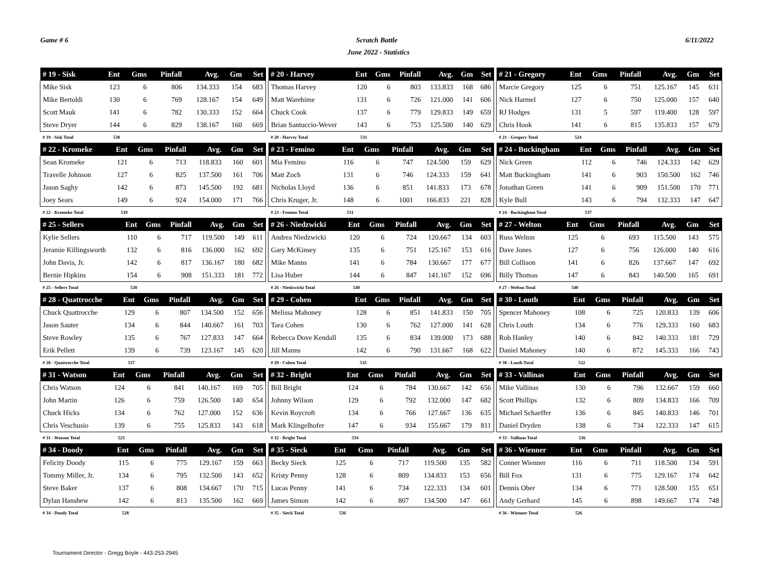Game # 6 Scratch Battle 6/11/2022
June 2022 - Statistics
| # 19 - Sisk | Ent | Gms | Pinfall | Avg. | Gm | Set |
| --- | --- | --- | --- | --- | --- | --- |
| Mike Sisk | 123 | 6 | 806 | 134.333 | 154 | 683 |
| Mike Bertoldi | 130 | 6 | 769 | 128.167 | 154 | 649 |
| Scott Mauk | 141 | 6 | 782 | 130.333 | 152 | 664 |
| Steve Dryer | 144 | 6 | 829 | 138.167 | 160 | 669 |
| # 19 - Sisk Total | 538 | | | | | |
| # 20 - Harvey | Ent | Gms | Pinfall | Avg. | Gm | Set |
| --- | --- | --- | --- | --- | --- | --- |
| Thomas Harvey | 120 | 6 | 803 | 133.833 | 168 | 686 |
| Matt Warehime | 131 | 6 | 726 | 121.000 | 141 | 606 |
| Chuck Cook | 137 | 6 | 779 | 129.833 | 149 | 659 |
| Brian Santuccio-Wever | 143 | 6 | 753 | 125.500 | 140 | 629 |
| # 20 - Harvey Total | 531 | | | | | |
| # 21 - Gregory | Ent | Gms | Pinfall | Avg. | Gm | Set |
| --- | --- | --- | --- | --- | --- | --- |
| Marcie Gregory | 125 | 6 | 751 | 125.167 | 145 | 631 |
| Nick Harmel | 127 | 6 | 750 | 125.000 | 157 | 640 |
| RJ Hodges | 131 | 5 | 597 | 119.400 | 128 | 597 |
| Chris Hook | 141 | 6 | 815 | 135.833 | 157 | 679 |
| # 21 - Gregory Total | 524 | | | | | |
| # 22 - Kromeke | Ent | Gms | Pinfall | Avg. | Gm | Set |
| --- | --- | --- | --- | --- | --- | --- |
| Sean Kromeke | 121 | 6 | 713 | 118.833 | 160 | 601 |
| Travelle Johnson | 127 | 6 | 825 | 137.500 | 161 | 706 |
| Jason Saghy | 142 | 6 | 873 | 145.500 | 192 | 681 |
| Joey Sears | 149 | 6 | 924 | 154.000 | 171 | 766 |
| # 22 - Kromeke Total | 539 | | | | | |
| # 23 - Femino | Ent | Gms | Pinfall | Avg. | Gm | Set |
| --- | --- | --- | --- | --- | --- | --- |
| Mia Femino | 116 | 6 | 747 | 124.500 | 159 | 629 |
| Matt Zoch | 131 | 6 | 746 | 124.333 | 159 | 641 |
| Nicholas Lloyd | 136 | 6 | 851 | 141.833 | 173 | 678 |
| Chris Kruger, Jr. | 148 | 6 | 1001 | 166.833 | 221 | 828 |
| # 23 - Femino Total | 531 | | | | | |
| # 24 - Buckingham | Ent | Gms | Pinfall | Avg. | Gm | Set |
| --- | --- | --- | --- | --- | --- | --- |
| Nick Green | 112 | 6 | 746 | 124.333 | 142 | 629 |
| Matt Buckingham | 141 | 6 | 903 | 150.500 | 162 | 746 |
| Jonathan Green | 141 | 6 | 909 | 151.500 | 170 | 771 |
| Kyle Bull | 143 | 6 | 794 | 132.333 | 147 | 647 |
| # 24 - Buckingham Total | 537 | | | | | |
| # 25 - Sellers | Ent | Gms | Pinfall | Avg. | Gm | Set |
| --- | --- | --- | --- | --- | --- | --- |
| Kylie Sellers | 110 | 6 | 717 | 119.500 | 149 | 611 |
| Jeramie Killingsworth | 132 | 6 | 816 | 136.000 | 162 | 692 |
| John Davis, Jr. | 142 | 6 | 817 | 136.167 | 180 | 682 |
| Bernie Hipkins | 154 | 6 | 908 | 151.333 | 181 | 772 |
| # 25 - Sellers Total | 538 | | | | | |
| # 26 - Niedzwicki | Ent | Gms | Pinfall | Avg. | Gm | Set |
| --- | --- | --- | --- | --- | --- | --- |
| Andrea Niedzwicki | 120 | 6 | 724 | 120.667 | 134 | 603 |
| Gary McKinsey | 135 | 6 | 751 | 125.167 | 153 | 616 |
| Mike Manns | 141 | 6 | 784 | 130.667 | 177 | 677 |
| Lisa Huber | 144 | 6 | 847 | 141.167 | 152 | 696 |
| # 26 - Niedzwicki Total | 540 | | | | | |
| # 27 - Welton | Ent | Gms | Pinfall | Avg. | Gm | Set |
| --- | --- | --- | --- | --- | --- | --- |
| Russ Welton | 125 | 6 | 693 | 115.500 | 143 | 575 |
| Dave Jones | 127 | 6 | 756 | 126.000 | 140 | 616 |
| Bill Collison | 141 | 6 | 826 | 137.667 | 147 | 692 |
| Billy Thomas | 147 | 6 | 843 | 140.500 | 165 | 691 |
| # 27 - Welton Total | 540 | | | | | |
| # 28 - Quattrocche | Ent | Gms | Pinfall | Avg. | Gm | Set |
| --- | --- | --- | --- | --- | --- | --- |
| Chuck Quattrocche | 129 | 6 | 807 | 134.500 | 152 | 656 |
| Jason Sauter | 134 | 6 | 844 | 140.667 | 161 | 703 |
| Steve Rowley | 135 | 6 | 767 | 127.833 | 147 | 664 |
| Erik Pellett | 139 | 6 | 739 | 123.167 | 145 | 620 |
| # 28 - Quattrocche Total | 537 | | | | | |
| # 29 - Cohen | Ent | Gms | Pinfall | Avg. | Gm | Set |
| --- | --- | --- | --- | --- | --- | --- |
| Melissa Mahoney | 128 | 6 | 851 | 141.833 | 150 | 705 |
| Tara Cohen | 130 | 6 | 762 | 127.000 | 141 | 628 |
| Rebecca Dove Kendall | 135 | 6 | 834 | 139.000 | 173 | 688 |
| Jill Manns | 142 | 6 | 790 | 131.667 | 168 | 622 |
| # 29 - Cohen Total | 535 | | | | | |
| # 30 - Louth | Ent | Gms | Pinfall | Avg. | Gm | Set |
| --- | --- | --- | --- | --- | --- | --- |
| Spencer Mahoney | 108 | 6 | 725 | 120.833 | 139 | 606 |
| Chris Louth | 134 | 6 | 776 | 129.333 | 160 | 683 |
| Rob Hanley | 140 | 6 | 842 | 140.333 | 181 | 729 |
| Daniel Mahoney | 140 | 6 | 872 | 145.333 | 166 | 743 |
| # 30 - Louth Total | 522 | | | | | |
| # 31 - Watson | Ent | Gms | Pinfall | Avg. | Gm | Set |
| --- | --- | --- | --- | --- | --- | --- |
| Chris Watson | 124 | 6 | 841 | 140.167 | 169 | 705 |
| John Martin | 126 | 6 | 759 | 126.500 | 140 | 654 |
| Chuck Hicks | 134 | 6 | 762 | 127.000 | 152 | 636 |
| Chris Veschusio | 139 | 6 | 755 | 125.833 | 143 | 618 |
| # 31 - Watson Total | 523 | | | | | |
| # 32 - Bright | Ent | Gms | Pinfall | Avg. | Gm | Set |
| --- | --- | --- | --- | --- | --- | --- |
| Bill Bright | 124 | 6 | 784 | 130.667 | 142 | 656 |
| Johnny Wilson | 129 | 6 | 792 | 132.000 | 147 | 682 |
| Kevin Roycroft | 134 | 6 | 766 | 127.667 | 136 | 635 |
| Mark Klingelhofer | 147 | 6 | 934 | 155.667 | 179 | 811 |
| # 32 - Bright Total | 534 | | | | | |
| # 33 - Vallinas | Ent | Gms | Pinfall | Avg. | Gm | Set |
| --- | --- | --- | --- | --- | --- | --- |
| Mike Vallinas | 130 | 6 | 796 | 132.667 | 159 | 660 |
| Scott Phillips | 132 | 6 | 809 | 134.833 | 166 | 709 |
| Michael Schaeffer | 136 | 6 | 845 | 140.833 | 146 | 701 |
| Daniel Dryden | 138 | 6 | 734 | 122.333 | 147 | 615 |
| # 33 - Vallinas Total | 536 | | | | | |
| # 34 - Doody | Ent | Gms | Pinfall | Avg. | Gm | Set |
| --- | --- | --- | --- | --- | --- | --- |
| Felicity Doody | 115 | 6 | 775 | 129.167 | 159 | 663 |
| Tommy Miller, Jr. | 134 | 6 | 795 | 132.500 | 143 | 652 |
| Steve Baker | 137 | 6 | 808 | 134.667 | 170 | 715 |
| Dylan Hanshew | 142 | 6 | 813 | 135.500 | 162 | 669 |
| # 34 - Doody Total | 528 | | | | | |
| # 35 - Sieck | Ent | Gms | Pinfall | Avg. | Gm | Set |
| --- | --- | --- | --- | --- | --- | --- |
| Becky Sieck | 125 | 6 | 717 | 119.500 | 135 | 582 |
| Kristy Penny | 128 | 6 | 809 | 134.833 | 153 | 656 |
| Lucas Penny | 141 | 6 | 734 | 122.333 | 134 | 601 |
| James Simon | 142 | 6 | 807 | 134.500 | 147 | 661 |
| # 35 - Sieck Total | 536 | | | | | |
| # 36 - Wienner | Ent | Gms | Pinfall | Avg. | Gm | Set |
| --- | --- | --- | --- | --- | --- | --- |
| Conner Wienner | 116 | 6 | 711 | 118.500 | 134 | 591 |
| Bill Fox | 131 | 6 | 775 | 129.167 | 174 | 642 |
| Dennis Ober | 134 | 6 | 771 | 128.500 | 155 | 651 |
| Andy Gerhard | 145 | 6 | 898 | 149.667 | 174 | 748 |
| # 36 - Wienner Total | 526 | | | | | |
Tournament Director - Gregg Boyle - 443-253-2945